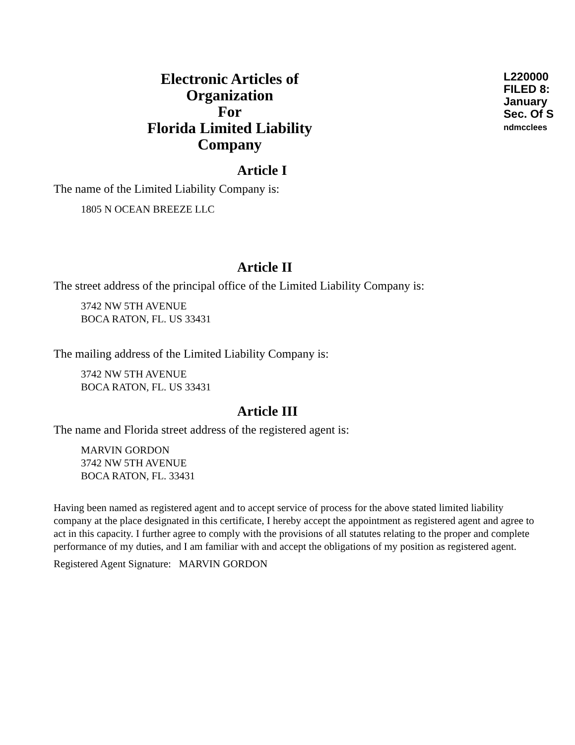L220000
FILED 8:
January
Sec. Of S
ndmcclees
Electronic Articles of Organization
For
Florida Limited Liability Company
Article I
The name of the Limited Liability Company is:
1805 N OCEAN BREEZE LLC
Article II
The street address of the principal office of the Limited Liability Company is:
3742 NW 5TH AVENUE
BOCA RATON, FL. US 33431
The mailing address of the Limited Liability Company is:
3742 NW 5TH AVENUE
BOCA RATON, FL. US 33431
Article III
The name and Florida street address of the registered agent is:
MARVIN GORDON
3742 NW 5TH AVENUE
BOCA RATON, FL. 33431
Having been named as registered agent and to accept service of process for the above stated limited liability company at the place designated in this certificate, I hereby accept the appointment as registered agent and agree to act in this capacity. I further agree to comply with the provisions of all statutes relating to the proper and complete performance of my duties, and I am familiar with and accept the obligations of my position as registered agent.
Registered Agent Signature: MARVIN GORDON